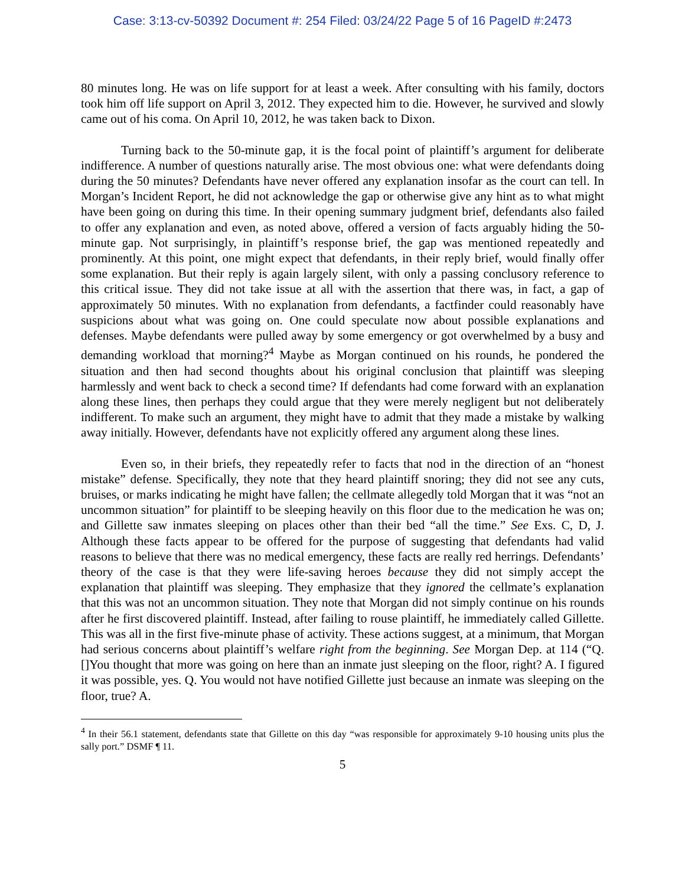Case: 3:13-cv-50392 Document #: 254 Filed: 03/24/22 Page 5 of 16 PageID #:2473
80 minutes long. He was on life support for at least a week. After consulting with his family, doctors took him off life support on April 3, 2012. They expected him to die. However, he survived and slowly came out of his coma. On April 10, 2012, he was taken back to Dixon.
Turning back to the 50-minute gap, it is the focal point of plaintiff’s argument for deliberate indifference. A number of questions naturally arise. The most obvious one: what were defendants doing during the 50 minutes? Defendants have never offered any explanation insofar as the court can tell. In Morgan’s Incident Report, he did not acknowledge the gap or otherwise give any hint as to what might have been going on during this time. In their opening summary judgment brief, defendants also failed to offer any explanation and even, as noted above, offered a version of facts arguably hiding the 50-minute gap. Not surprisingly, in plaintiff’s response brief, the gap was mentioned repeatedly and prominently. At this point, one might expect that defendants, in their reply brief, would finally offer some explanation. But their reply is again largely silent, with only a passing conclusory reference to this critical issue. They did not take issue at all with the assertion that there was, in fact, a gap of approximately 50 minutes. With no explanation from defendants, a factfinder could reasonably have suspicions about what was going on. One could speculate now about possible explanations and defenses. Maybe defendants were pulled away by some emergency or got overwhelmed by a busy and demanding workload that morning?<sup>4</sup> Maybe as Morgan continued on his rounds, he pondered the situation and then had second thoughts about his original conclusion that plaintiff was sleeping harmlessly and went back to check a second time? If defendants had come forward with an explanation along these lines, then perhaps they could argue that they were merely negligent but not deliberately indifferent. To make such an argument, they might have to admit that they made a mistake by walking away initially. However, defendants have not explicitly offered any argument along these lines.
Even so, in their briefs, they repeatedly refer to facts that nod in the direction of an “honest mistake” defense. Specifically, they note that they heard plaintiff snoring; they did not see any cuts, bruises, or marks indicating he might have fallen; the cellmate allegedly told Morgan that it was “not an uncommon situation” for plaintiff to be sleeping heavily on this floor due to the medication he was on; and Gillette saw inmates sleeping on places other than their bed “all the time.” See Exs. C, D, J. Although these facts appear to be offered for the purpose of suggesting that defendants had valid reasons to believe that there was no medical emergency, these facts are really red herrings. Defendants’ theory of the case is that they were life-saving heroes because they did not simply accept the explanation that plaintiff was sleeping. They emphasize that they ignored the cellmate’s explanation that this was not an uncommon situation. They note that Morgan did not simply continue on his rounds after he first discovered plaintiff. Instead, after failing to rouse plaintiff, he immediately called Gillette. This was all in the first five-minute phase of activity. These actions suggest, at a minimum, that Morgan had serious concerns about plaintiff’s welfare right from the beginning. See Morgan Dep. at 114 (“Q. []You thought that more was going on here than an inmate just sleeping on the floor, right? A. I figured it was possible, yes. Q. You would not have notified Gillette just because an inmate was sleeping on the floor, true? A.
<sup>4</sup> In their 56.1 statement, defendants state that Gillette on this day “was responsible for approximately 9-10 housing units plus the sally port.” DSMF ¶ 11.
5